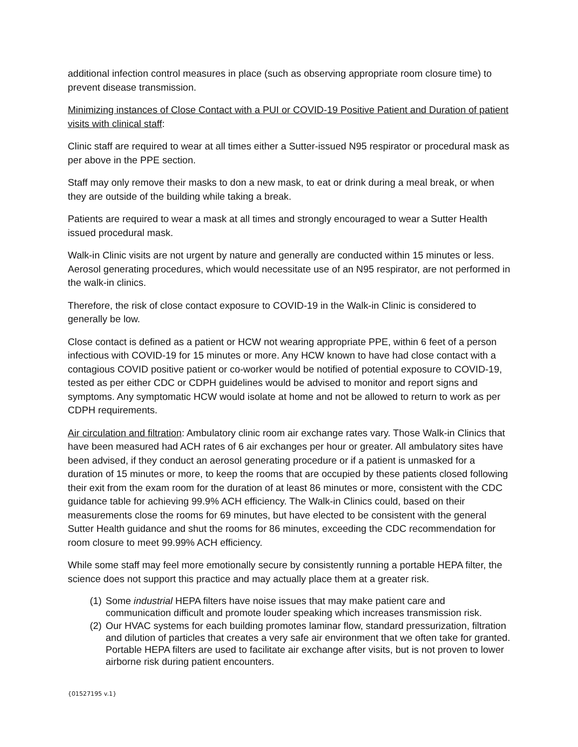additional infection control measures in place (such as observing appropriate room closure time) to prevent disease transmission.
Minimizing instances of Close Contact with a PUI or COVID-19 Positive Patient and Duration of patient visits with clinical staff:
Clinic staff are required to wear at all times either a Sutter-issued N95 respirator or procedural mask as per above in the PPE section.
Staff may only remove their masks to don a new mask, to eat or drink during a meal break, or when they are outside of the building while taking a break.
Patients are required to wear a mask at all times and strongly encouraged to wear a Sutter Health issued procedural mask.
Walk-in Clinic visits are not urgent by nature and generally are conducted within 15 minutes or less. Aerosol generating procedures, which would necessitate use of an N95 respirator, are not performed in the walk-in clinics.
Therefore, the risk of close contact exposure to COVID-19 in the Walk-in Clinic is considered to generally be low.
Close contact is defined as a patient or HCW not wearing appropriate PPE, within 6 feet of a person infectious with COVID-19 for 15 minutes or more. Any HCW known to have had close contact with a contagious COVID positive patient or co-worker would be notified of potential exposure to COVID-19, tested as per either CDC or CDPH guidelines would be advised to monitor and report signs and symptoms. Any symptomatic HCW would isolate at home and not be allowed to return to work as per CDPH requirements.
Air circulation and filtration: Ambulatory clinic room air exchange rates vary. Those Walk-in Clinics that have been measured had ACH rates of 6 air exchanges per hour or greater. All ambulatory sites have been advised, if they conduct an aerosol generating procedure or if a patient is unmasked for a duration of 15 minutes or more, to keep the rooms that are occupied by these patients closed following their exit from the exam room for the duration of at least 86 minutes or more, consistent with the CDC guidance table for achieving 99.9% ACH efficiency. The Walk-in Clinics could, based on their measurements close the rooms for 69 minutes, but have elected to be consistent with the general Sutter Health guidance and shut the rooms for 86 minutes, exceeding the CDC recommendation for room closure to meet 99.99% ACH efficiency.
While some staff may feel more emotionally secure by consistently running a portable HEPA filter, the science does not support this practice and may actually place them at a greater risk.
(1) Some industrial HEPA filters have noise issues that may make patient care and communication difficult and promote louder speaking which increases transmission risk.
(2) Our HVAC systems for each building promotes laminar flow, standard pressurization, filtration and dilution of particles that creates a very safe air environment that we often take for granted. Portable HEPA filters are used to facilitate air exchange after visits, but is not proven to lower airborne risk during patient encounters.
{01527195 v.1}